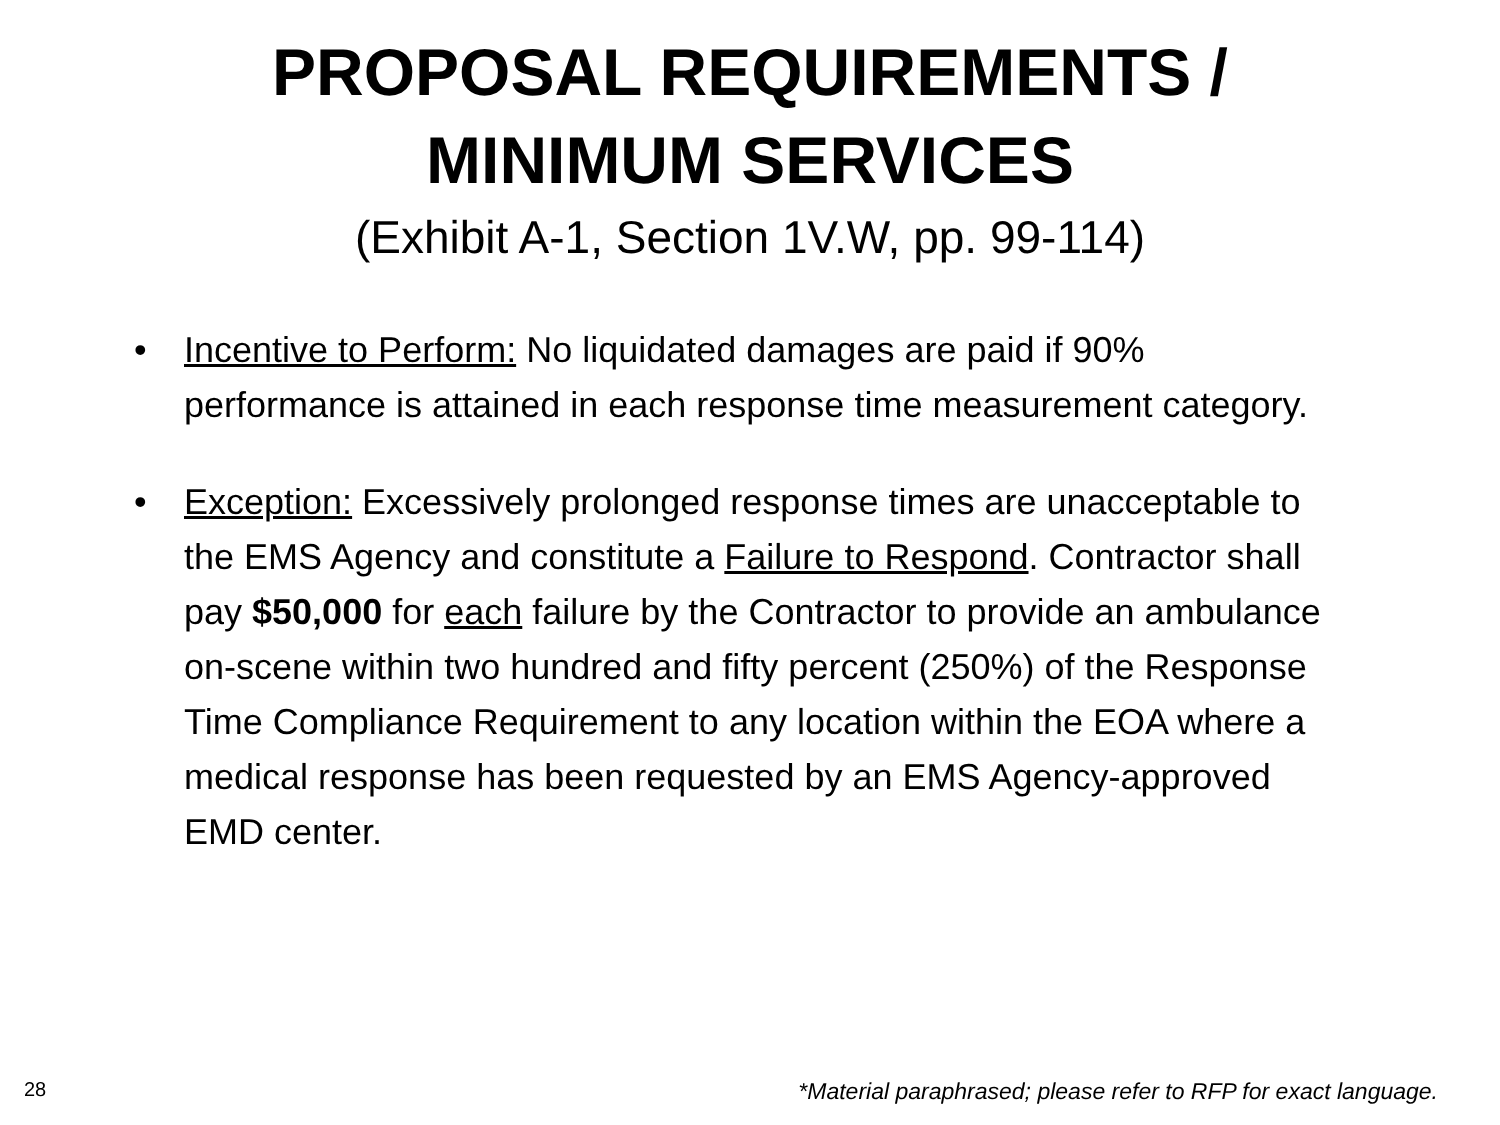PROPOSAL REQUIREMENTS /
MINIMUM SERVICES
(Exhibit A-1, Section 1V.W, pp. 99-114)
• Incentive to Perform: No liquidated damages are paid if 90% performance is attained in each response time measurement category.
• Exception: Excessively prolonged response times are unacceptable to the EMS Agency and constitute a Failure to Respond. Contractor shall pay $50,000 for each failure by the Contractor to provide an ambulance on-scene within two hundred and fifty percent (250%) of the Response Time Compliance Requirement to any location within the EOA where a medical response has been requested by an EMS Agency-approved EMD center.
28 *Material paraphrased; please refer to RFP for exact language.